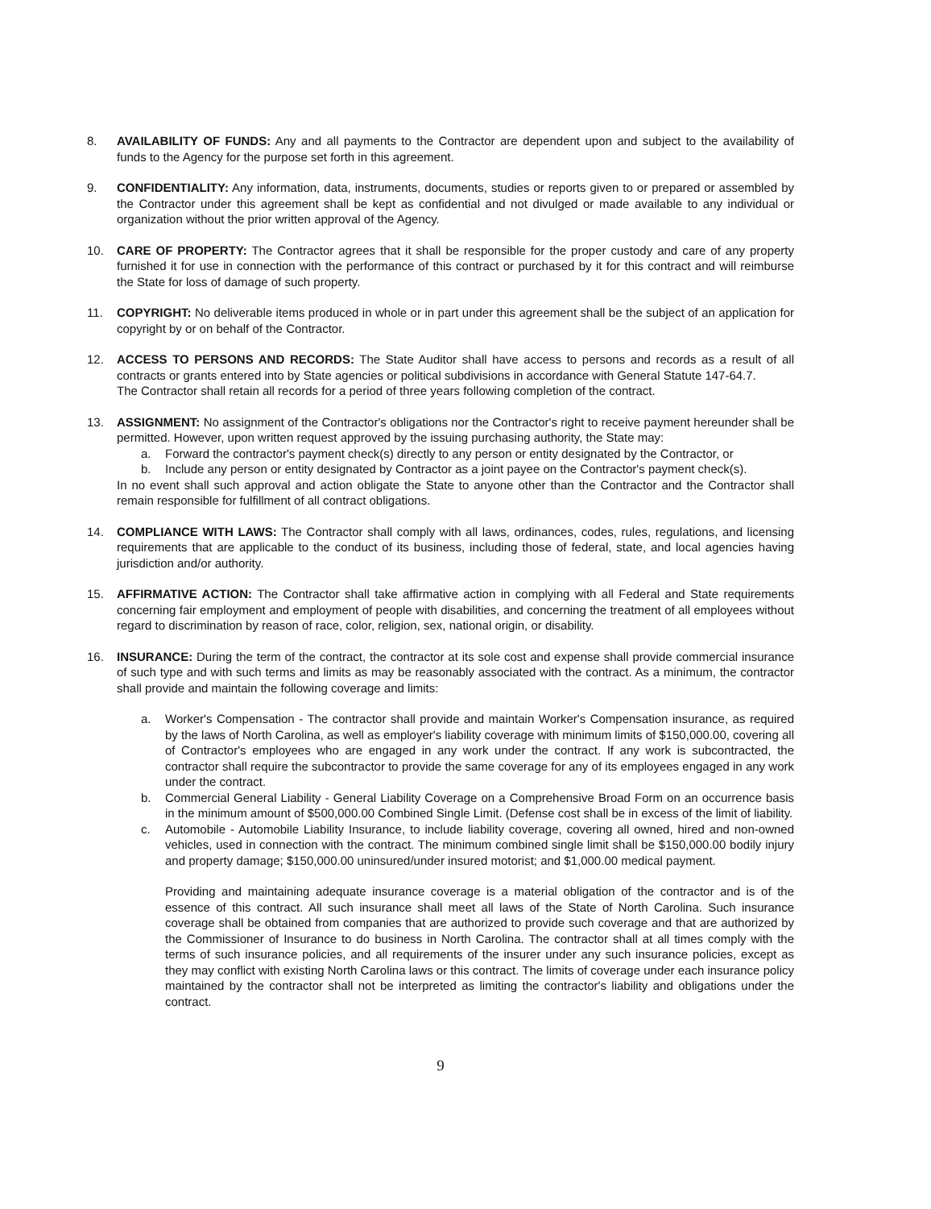8. AVAILABILITY OF FUNDS: Any and all payments to the Contractor are dependent upon and subject to the availability of funds to the Agency for the purpose set forth in this agreement.
9. CONFIDENTIALITY: Any information, data, instruments, documents, studies or reports given to or prepared or assembled by the Contractor under this agreement shall be kept as confidential and not divulged or made available to any individual or organization without the prior written approval of the Agency.
10. CARE OF PROPERTY: The Contractor agrees that it shall be responsible for the proper custody and care of any property furnished it for use in connection with the performance of this contract or purchased by it for this contract and will reimburse the State for loss of damage of such property.
11. COPYRIGHT: No deliverable items produced in whole or in part under this agreement shall be the subject of an application for copyright by or on behalf of the Contractor.
12. ACCESS TO PERSONS AND RECORDS: The State Auditor shall have access to persons and records as a result of all contracts or grants entered into by State agencies or political subdivisions in accordance with General Statute 147-64.7.
The Contractor shall retain all records for a period of three years following completion of the contract.
13. ASSIGNMENT: No assignment of the Contractor's obligations nor the Contractor's right to receive payment hereunder shall be permitted. However, upon written request approved by the issuing purchasing authority, the State may:
a. Forward the contractor's payment check(s) directly to any person or entity designated by the Contractor, or
b. Include any person or entity designated by Contractor as a joint payee on the Contractor's payment check(s).
In no event shall such approval and action obligate the State to anyone other than the Contractor and the Contractor shall remain responsible for fulfillment of all contract obligations.
14. COMPLIANCE WITH LAWS: The Contractor shall comply with all laws, ordinances, codes, rules, regulations, and licensing requirements that are applicable to the conduct of its business, including those of federal, state, and local agencies having jurisdiction and/or authority.
15. AFFIRMATIVE ACTION: The Contractor shall take affirmative action in complying with all Federal and State requirements concerning fair employment and employment of people with disabilities, and concerning the treatment of all employees without regard to discrimination by reason of race, color, religion, sex, national origin, or disability.
16. INSURANCE: During the term of the contract, the contractor at its sole cost and expense shall provide commercial insurance of such type and with such terms and limits as may be reasonably associated with the contract. As a minimum, the contractor shall provide and maintain the following coverage and limits:
a. Worker's Compensation - The contractor shall provide and maintain Worker's Compensation insurance, as required by the laws of North Carolina, as well as employer's liability coverage with minimum limits of $150,000.00, covering all of Contractor's employees who are engaged in any work under the contract. If any work is subcontracted, the contractor shall require the subcontractor to provide the same coverage for any of its employees engaged in any work under the contract.
b. Commercial General Liability - General Liability Coverage on a Comprehensive Broad Form on an occurrence basis in the minimum amount of $500,000.00 Combined Single Limit. (Defense cost shall be in excess of the limit of liability.
c. Automobile - Automobile Liability Insurance, to include liability coverage, covering all owned, hired and non-owned vehicles, used in connection with the contract. The minimum combined single limit shall be $150,000.00 bodily injury and property damage; $150,000.00 uninsured/under insured motorist; and $1,000.00 medical payment.
Providing and maintaining adequate insurance coverage is a material obligation of the contractor and is of the essence of this contract. All such insurance shall meet all laws of the State of North Carolina. Such insurance coverage shall be obtained from companies that are authorized to provide such coverage and that are authorized by the Commissioner of Insurance to do business in North Carolina. The contractor shall at all times comply with the terms of such insurance policies, and all requirements of the insurer under any such insurance policies, except as they may conflict with existing North Carolina laws or this contract. The limits of coverage under each insurance policy maintained by the contractor shall not be interpreted as limiting the contractor's liability and obligations under the contract.
9